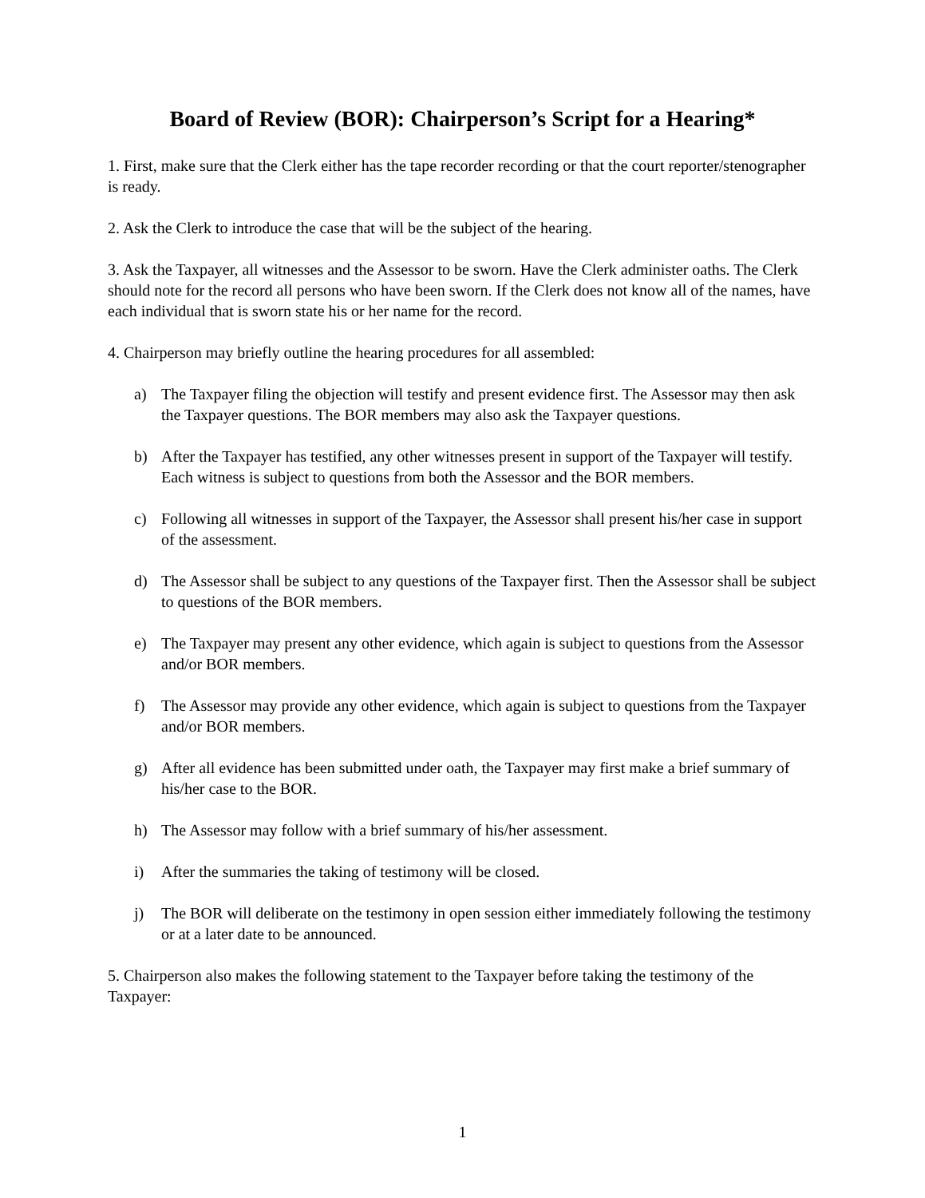Board of Review (BOR): Chairperson’s Script for a Hearing*
1. First, make sure that the Clerk either has the tape recorder recording or that the court reporter/stenographer is ready.
2. Ask the Clerk to introduce the case that will be the subject of the hearing.
3. Ask the Taxpayer, all witnesses and the Assessor to be sworn. Have the Clerk administer oaths. The Clerk should note for the record all persons who have been sworn. If the Clerk does not know all of the names, have each individual that is sworn state his or her name for the record.
4. Chairperson may briefly outline the hearing procedures for all assembled:
a) The Taxpayer filing the objection will testify and present evidence first. The Assessor may then ask the Taxpayer questions. The BOR members may also ask the Taxpayer questions.
b) After the Taxpayer has testified, any other witnesses present in support of the Taxpayer will testify. Each witness is subject to questions from both the Assessor and the BOR members.
c) Following all witnesses in support of the Taxpayer, the Assessor shall present his/her case in support of the assessment.
d) The Assessor shall be subject to any questions of the Taxpayer first. Then the Assessor shall be subject to questions of the BOR members.
e) The Taxpayer may present any other evidence, which again is subject to questions from the Assessor and/or BOR members.
f) The Assessor may provide any other evidence, which again is subject to questions from the Taxpayer and/or BOR members.
g) After all evidence has been submitted under oath, the Taxpayer may first make a brief summary of his/her case to the BOR.
h) The Assessor may follow with a brief summary of his/her assessment.
i) After the summaries the taking of testimony will be closed.
j) The BOR will deliberate on the testimony in open session either immediately following the testimony or at a later date to be announced.
5. Chairperson also makes the following statement to the Taxpayer before taking the testimony of the Taxpayer:
1